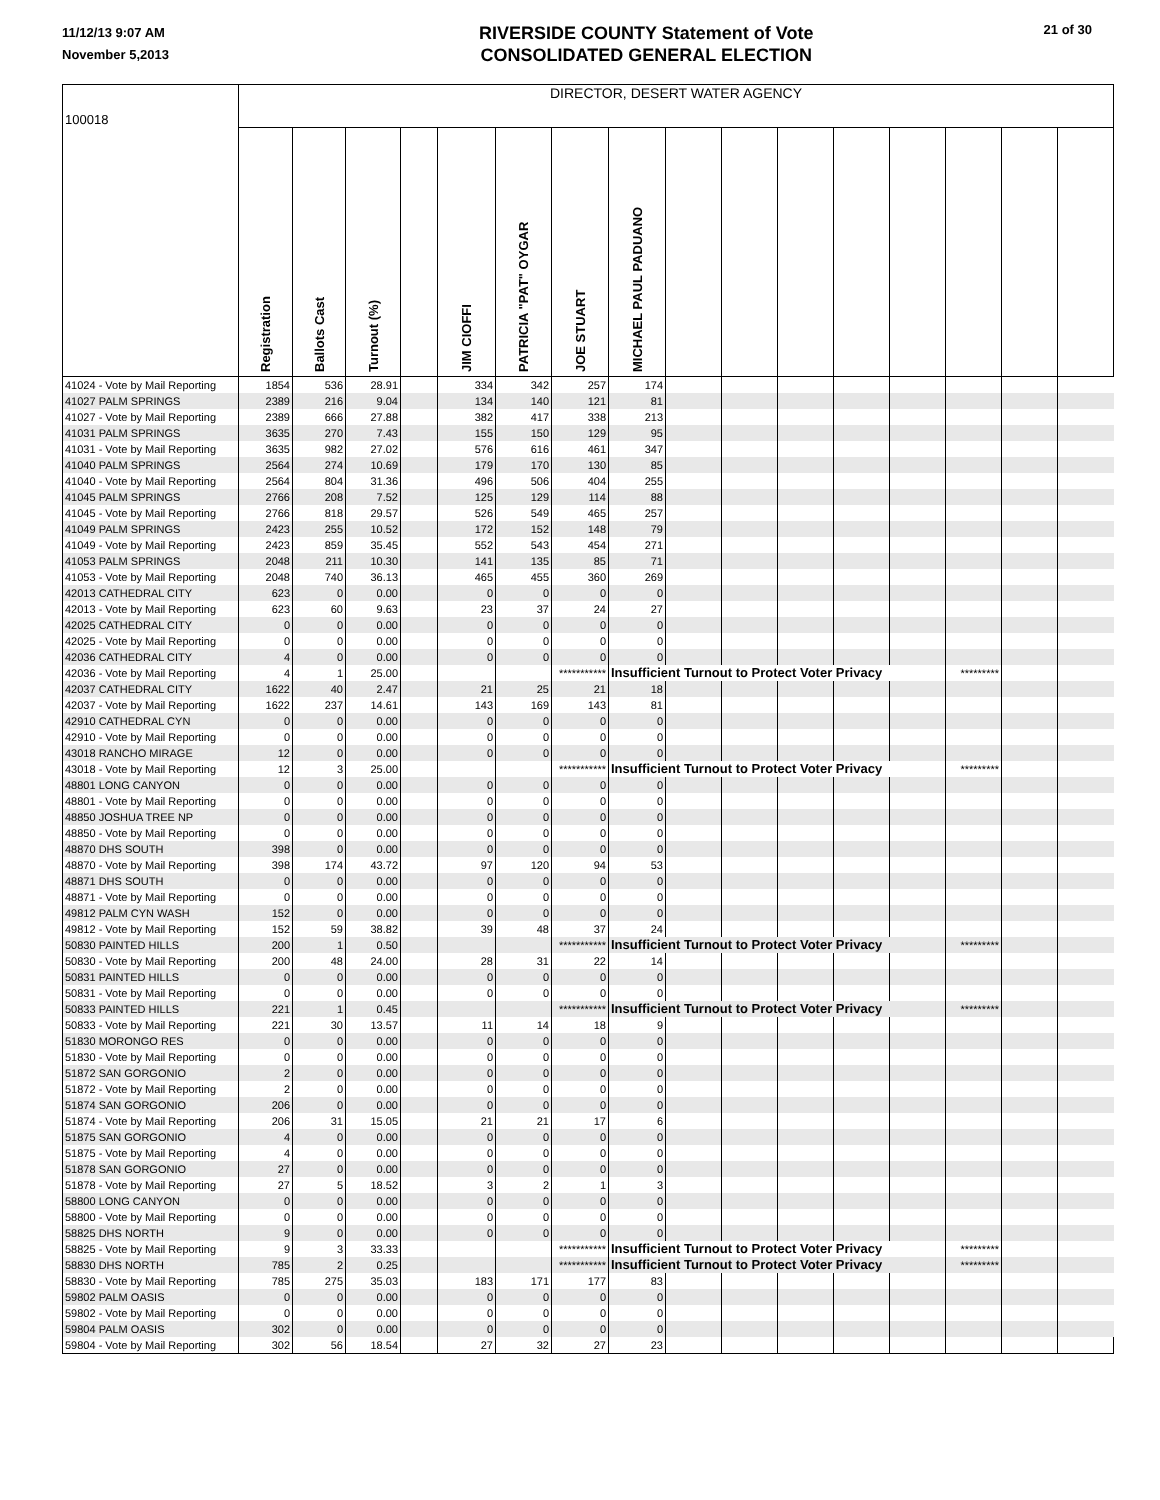11/12/13 9:07 AM
November 5,2013
RIVERSIDE COUNTY Statement of Vote
CONSOLIDATED GENERAL ELECTION
21 of 30
| 100018 | DIRECTOR, DESERT WATER AGENCY | | | | | | | | | | | | | | | |
| | Registration | Ballots Cast | Turnout (%) | | JIM CIOFFI | PATRICIA "PAT" OYGAR | JOE STUART | MICHAEL PAUL PADUANO | | | | | | | | |
| 41024 - Vote by Mail Reporting | 1854 | 536 | 28.91 | | 334 | 342 | 257 | 174 | | | | | | | | |
| 41027 PALM SPRINGS | 2389 | 216 | 9.04 | | 134 | 140 | 121 | 81 | | | | | | | | |
| 41027 - Vote by Mail Reporting | 2389 | 666 | 27.88 | | 382 | 417 | 338 | 213 | | | | | | | | |
| 41031 PALM SPRINGS | 3635 | 270 | 7.43 | | 155 | 150 | 129 | 95 | | | | | | | | |
| 41031 - Vote by Mail Reporting | 3635 | 982 | 27.02 | | 576 | 616 | 461 | 347 | | | | | | | | |
| 41040 PALM SPRINGS | 2564 | 274 | 10.69 | | 179 | 170 | 130 | 85 | | | | | | | | |
| 41040 - Vote by Mail Reporting | 2564 | 804 | 31.36 | | 496 | 506 | 404 | 255 | | | | | | | | |
| 41045 PALM SPRINGS | 2766 | 208 | 7.52 | | 125 | 129 | 114 | 88 | | | | | | | | |
| 41045 - Vote by Mail Reporting | 2766 | 818 | 29.57 | | 526 | 549 | 465 | 257 | | | | | | | | |
| 41049 PALM SPRINGS | 2423 | 255 | 10.52 | | 172 | 152 | 148 | 79 | | | | | | | | |
| 41049 - Vote by Mail Reporting | 2423 | 859 | 35.45 | | 552 | 543 | 454 | 271 | | | | | | | | |
| 41053 PALM SPRINGS | 2048 | 211 | 10.30 | | 141 | 135 | 85 | 71 | | | | | | | | |
| 41053 - Vote by Mail Reporting | 2048 | 740 | 36.13 | | 465 | 455 | 360 | 269 | | | | | | | | |
| 42013 CATHEDRAL CITY | 623 | 0 | 0.00 | | 0 | 0 | 0 | 0 | | | | | | | | |
| 42013 - Vote by Mail Reporting | 623 | 60 | 9.63 | | 23 | 37 | 24 | 27 | | | | | | | | |
| 42025 CATHEDRAL CITY | 0 | 0 | 0.00 | | 0 | 0 | 0 | 0 | | | | | | | | |
| 42025 - Vote by Mail Reporting | 0 | 0 | 0.00 | | 0 | 0 | 0 | 0 | | | | | | | | |
| 42036 CATHEDRAL CITY | 4 | 0 | 0.00 | | 0 | 0 | 0 | 0 | | | | | | | | |
| 42036 - Vote by Mail Reporting | 4 | 1 | 25.00 | | | | *********** | Insufficient Turnout to Protect Voter Privacy | | | | | | ********* | | |
| 42037 CATHEDRAL CITY | 1622 | 40 | 2.47 | | 21 | 25 | 21 | 18 | | | | | | | | |
| 42037 - Vote by Mail Reporting | 1622 | 237 | 14.61 | | 143 | 169 | 143 | 81 | | | | | | | | |
| 42910 CATHEDRAL CYN | 0 | 0 | 0.00 | | 0 | 0 | 0 | 0 | | | | | | | | |
| 42910 - Vote by Mail Reporting | 0 | 0 | 0.00 | | 0 | 0 | 0 | 0 | | | | | | | | |
| 43018 RANCHO MIRAGE | 12 | 0 | 0.00 | | 0 | 0 | 0 | 0 | | | | | | | | |
| 43018 - Vote by Mail Reporting | 12 | 3 | 25.00 | | | | *********** | Insufficient Turnout to Protect Voter Privacy | | | | | | ********* | | |
| 48801 LONG CANYON | 0 | 0 | 0.00 | | 0 | 0 | 0 | 0 | | | | | | | | |
| 48801 - Vote by Mail Reporting | 0 | 0 | 0.00 | | 0 | 0 | 0 | 0 | | | | | | | | |
| 48850 JOSHUA TREE NP | 0 | 0 | 0.00 | | 0 | 0 | 0 | 0 | | | | | | | | |
| 48850 - Vote by Mail Reporting | 0 | 0 | 0.00 | | 0 | 0 | 0 | 0 | | | | | | | | |
| 48870 DHS SOUTH | 398 | 0 | 0.00 | | 0 | 0 | 0 | 0 | | | | | | | | |
| 48870 - Vote by Mail Reporting | 398 | 174 | 43.72 | | 97 | 120 | 94 | 53 | | | | | | | | |
| 48871 DHS SOUTH | 0 | 0 | 0.00 | | 0 | 0 | 0 | 0 | | | | | | | | |
| 48871 - Vote by Mail Reporting | 0 | 0 | 0.00 | | 0 | 0 | 0 | 0 | | | | | | | | |
| 49812 PALM CYN WASH | 152 | 0 | 0.00 | | 0 | 0 | 0 | 0 | | | | | | | | |
| 49812 - Vote by Mail Reporting | 152 | 59 | 38.82 | | 39 | 48 | 37 | 24 | | | | | | | | |
| 50830 PAINTED HILLS | 200 | 1 | 0.50 | | | | *********** | Insufficient Turnout to Protect Voter Privacy | | | | | | ********* | | |
| 50830 - Vote by Mail Reporting | 200 | 48 | 24.00 | | 28 | 31 | 22 | 14 | | | | | | | | |
| 50831 PAINTED HILLS | 0 | 0 | 0.00 | | 0 | 0 | 0 | 0 | | | | | | | | |
| 50831 - Vote by Mail Reporting | 0 | 0 | 0.00 | | 0 | 0 | 0 | 0 | | | | | | | | |
| 50833 PAINTED HILLS | 221 | 1 | 0.45 | | | | *********** | Insufficient Turnout to Protect Voter Privacy | | | | | | ********* | | |
| 50833 - Vote by Mail Reporting | 221 | 30 | 13.57 | | 11 | 14 | 18 | 9 | | | | | | | | |
| 51830 MORONGO RES | 0 | 0 | 0.00 | | 0 | 0 | 0 | 0 | | | | | | | | |
| 51830 - Vote by Mail Reporting | 0 | 0 | 0.00 | | 0 | 0 | 0 | 0 | | | | | | | | |
| 51872 SAN GORGONIO | 2 | 0 | 0.00 | | 0 | 0 | 0 | 0 | | | | | | | | |
| 51872 - Vote by Mail Reporting | 2 | 0 | 0.00 | | 0 | 0 | 0 | 0 | | | | | | | | |
| 51874 SAN GORGONIO | 206 | 0 | 0.00 | | 0 | 0 | 0 | 0 | | | | | | | | |
| 51874 - Vote by Mail Reporting | 206 | 31 | 15.05 | | 21 | 21 | 17 | 6 | | | | | | | | |
| 51875 SAN GORGONIO | 4 | 0 | 0.00 | | 0 | 0 | 0 | 0 | | | | | | | | |
| 51875 - Vote by Mail Reporting | 4 | 0 | 0.00 | | 0 | 0 | 0 | 0 | | | | | | | | |
| 51878 SAN GORGONIO | 27 | 0 | 0.00 | | 0 | 0 | 0 | 0 | | | | | | | | |
| 51878 - Vote by Mail Reporting | 27 | 5 | 18.52 | | 3 | 2 | 1 | 3 | | | | | | | | |
| 58800 LONG CANYON | 0 | 0 | 0.00 | | 0 | 0 | 0 | 0 | | | | | | | | |
| 58800 - Vote by Mail Reporting | 0 | 0 | 0.00 | | 0 | 0 | 0 | 0 | | | | | | | | |
| 58825 DHS NORTH | 9 | 0 | 0.00 | | 0 | 0 | 0 | 0 | | | | | | | | |
| 58825 - Vote by Mail Reporting | 9 | 3 | 33.33 | | | | *********** | Insufficient Turnout to Protect Voter Privacy | | | | | | ********* | | |
| 58830 DHS NORTH | 785 | 2 | 0.25 | | | | *********** | Insufficient Turnout to Protect Voter Privacy | | | | | | ********* | | |
| 58830 - Vote by Mail Reporting | 785 | 275 | 35.03 | | 183 | 171 | 177 | 83 | | | | | | | | |
| 59802 PALM OASIS | 0 | 0 | 0.00 | | 0 | 0 | 0 | 0 | | | | | | | | |
| 59802 - Vote by Mail Reporting | 0 | 0 | 0.00 | | 0 | 0 | 0 | 0 | | | | | | | | |
| 59804 PALM OASIS | 302 | 0 | 0.00 | | 0 | 0 | 0 | 0 | | | | | | | | |
| 59804 - Vote by Mail Reporting | 302 | 56 | 18.54 | | 27 | 32 | 27 | 23 | | | | | | | | |